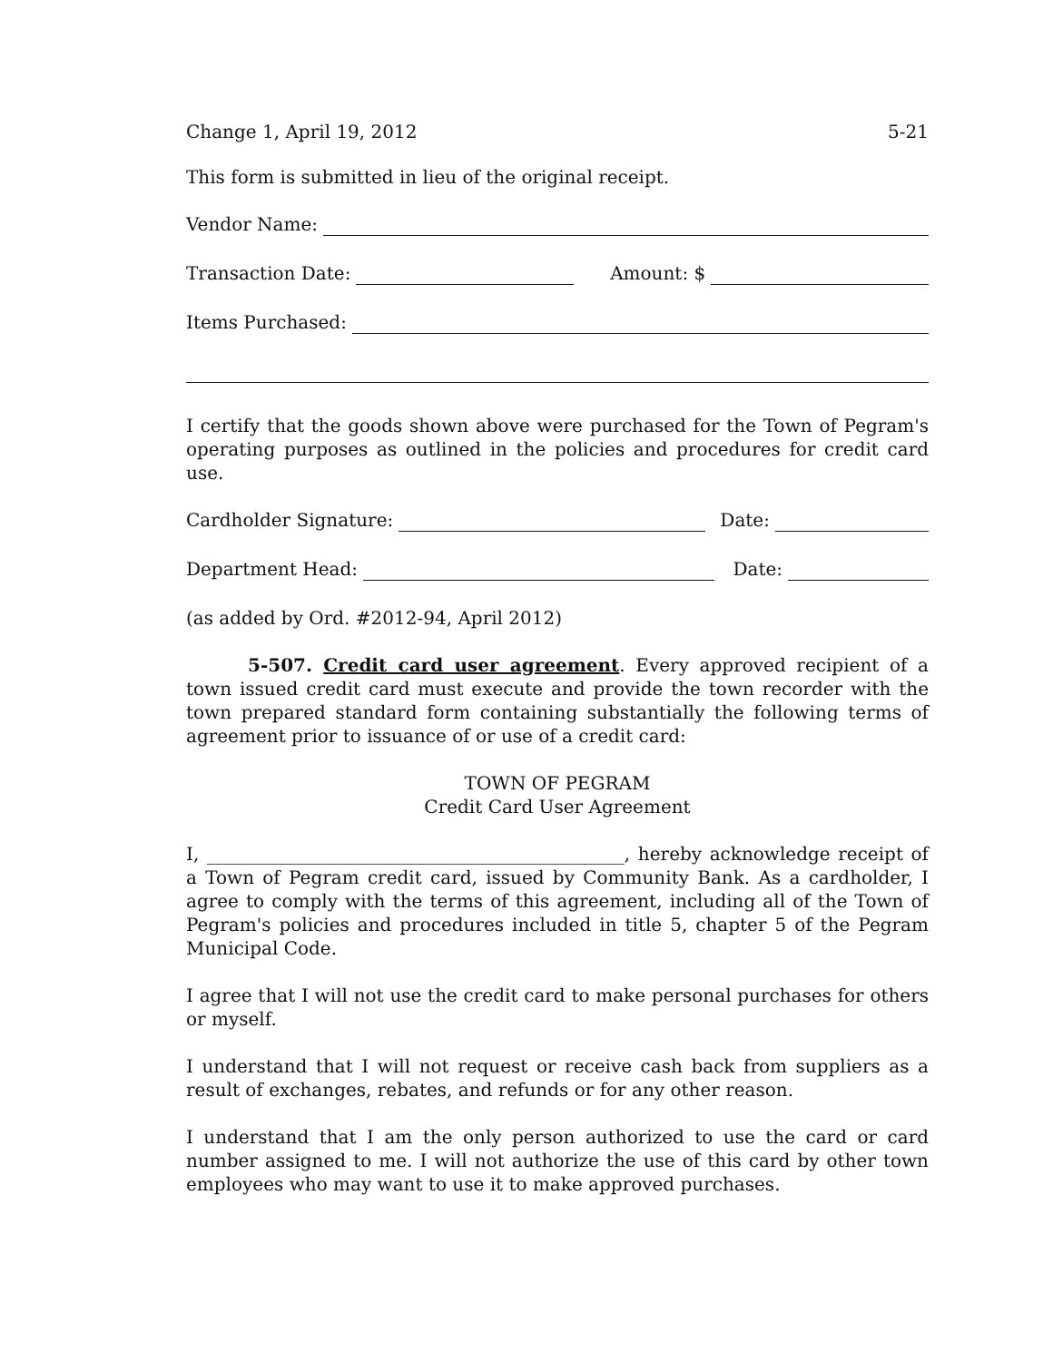Change 1, April 19, 2012 5-21
This form is submitted in lieu of the original receipt.
Vendor Name:
Transaction Date: Amount: $
Items Purchased:
I certify that the goods shown above were purchased for the Town of Pegram's operating purposes as outlined in the policies and procedures for credit card use.
Cardholder Signature: Date:
Department Head: Date:
(as added by Ord. #2012-94, April 2012)
5-507. Credit card user agreement. Every approved recipient of a town issued credit card must execute and provide the town recorder with the town prepared standard form containing substantially the following terms of agreement prior to issuance of or use of a credit card:
TOWN OF PEGRAM
Credit Card User Agreement
I, ______________________________________________, hereby acknowledge receipt of a Town of Pegram credit card, issued by Community Bank. As a cardholder, I agree to comply with the terms of this agreement, including all of the Town of Pegram's policies and procedures included in title 5, chapter 5 of the Pegram Municipal Code.
I agree that I will not use the credit card to make personal purchases for others or myself.
I understand that I will not request or receive cash back from suppliers as a result of exchanges, rebates, and refunds or for any other reason.
I understand that I am the only person authorized to use the card or card number assigned to me. I will not authorize the use of this card by other town employees who may want to use it to make approved purchases.